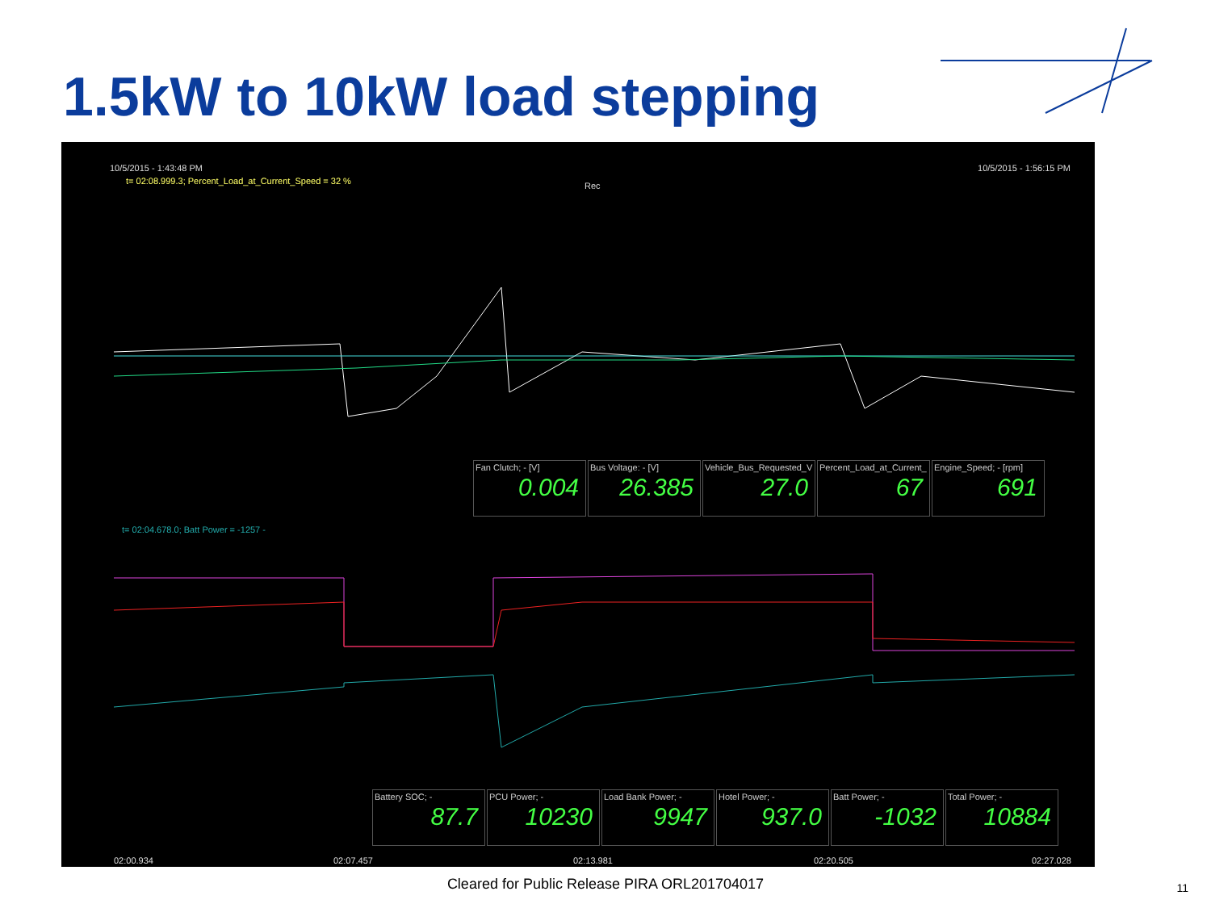1.5kW to 10kW load stepping
10/5/2015 - 1:43:48 PM 10/5/2015 - 1:56:15 PM
t= 02:08.999.3; Percent_Load_at_Current_Speed = 32 %
Rec
Fan Clutch; - [V]
0.004
Bus Voltage: - [V]
26.385
Vehicle_Bus_Requested_V
27.0
Percent_Load_at_Current_
67
Engine_Speed; - [rpm]
691
t= 02:04.678.0; Batt Power = -1257 -
Battery SOC; -
87.7
PCU Power; -
10230
Load Bank Power; -
9947
Hotel Power; -
937.0
Batt Power; -
-1032
Total Power; -
10884
02:00.934 02:07.457 02:13.981 02:20.505 02:27.028
Cleared for Public Release PIRA ORL201704017 11